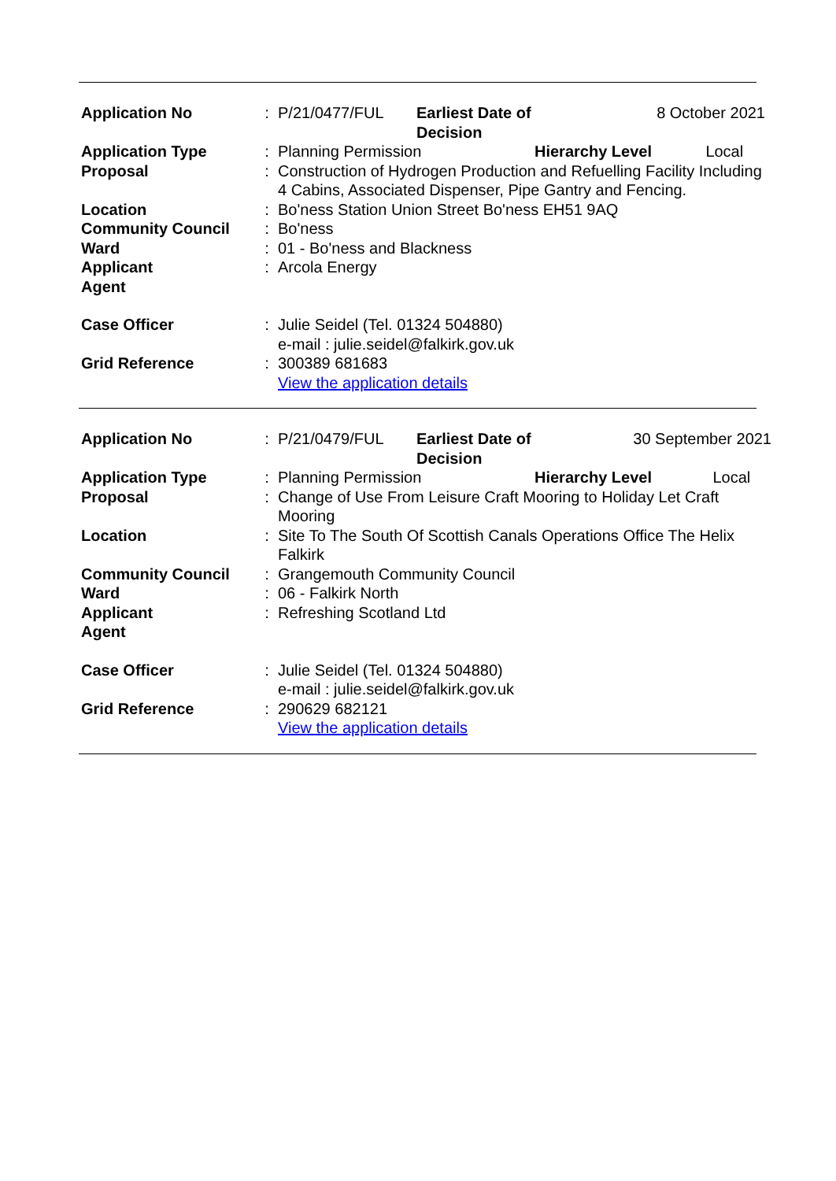| Application No | : | P/21/0477/FUL | Earliest Date of Decision | 8 October 2021 | |
| Application Type | : | Planning Permission | | Hierarchy Level | Local |
| Proposal | : | Construction of Hydrogen Production and Refuelling Facility Including 4 Cabins, Associated Dispenser, Pipe Gantry and Fencing. | | | |
| Location | : | Bo'ness Station Union Street Bo'ness EH51 9AQ | | | |
| Community Council | : | Bo'ness | | | |
| Ward | : | 01 - Bo'ness and Blackness | | | |
| Applicant | : | Arcola Energy | | | |
| Agent | | | | | |
| Case Officer | : | Julie Seidel (Tel. 01324 504880) e-mail : julie.seidel@falkirk.gov.uk | | | |
| Grid Reference | : | 300389 681683 View the application details | | | |
| Application No | : | P/21/0479/FUL | Earliest Date of Decision | 30 September 2021 | |
| Application Type | : | Planning Permission | | Hierarchy Level | Local |
| Proposal | : | Change of Use From Leisure Craft Mooring to Holiday Let Craft Mooring | | | |
| Location | : | Site To The South Of Scottish Canals Operations Office The Helix Falkirk | | | |
| Community Council | : | Grangemouth Community Council | | | |
| Ward | : | 06 - Falkirk North | | | |
| Applicant | : | Refreshing Scotland Ltd | | | |
| Agent | | | | | |
| Case Officer | : | Julie Seidel (Tel. 01324 504880) e-mail : julie.seidel@falkirk.gov.uk | | | |
| Grid Reference | : | 290629 682121 View the application details | | | |